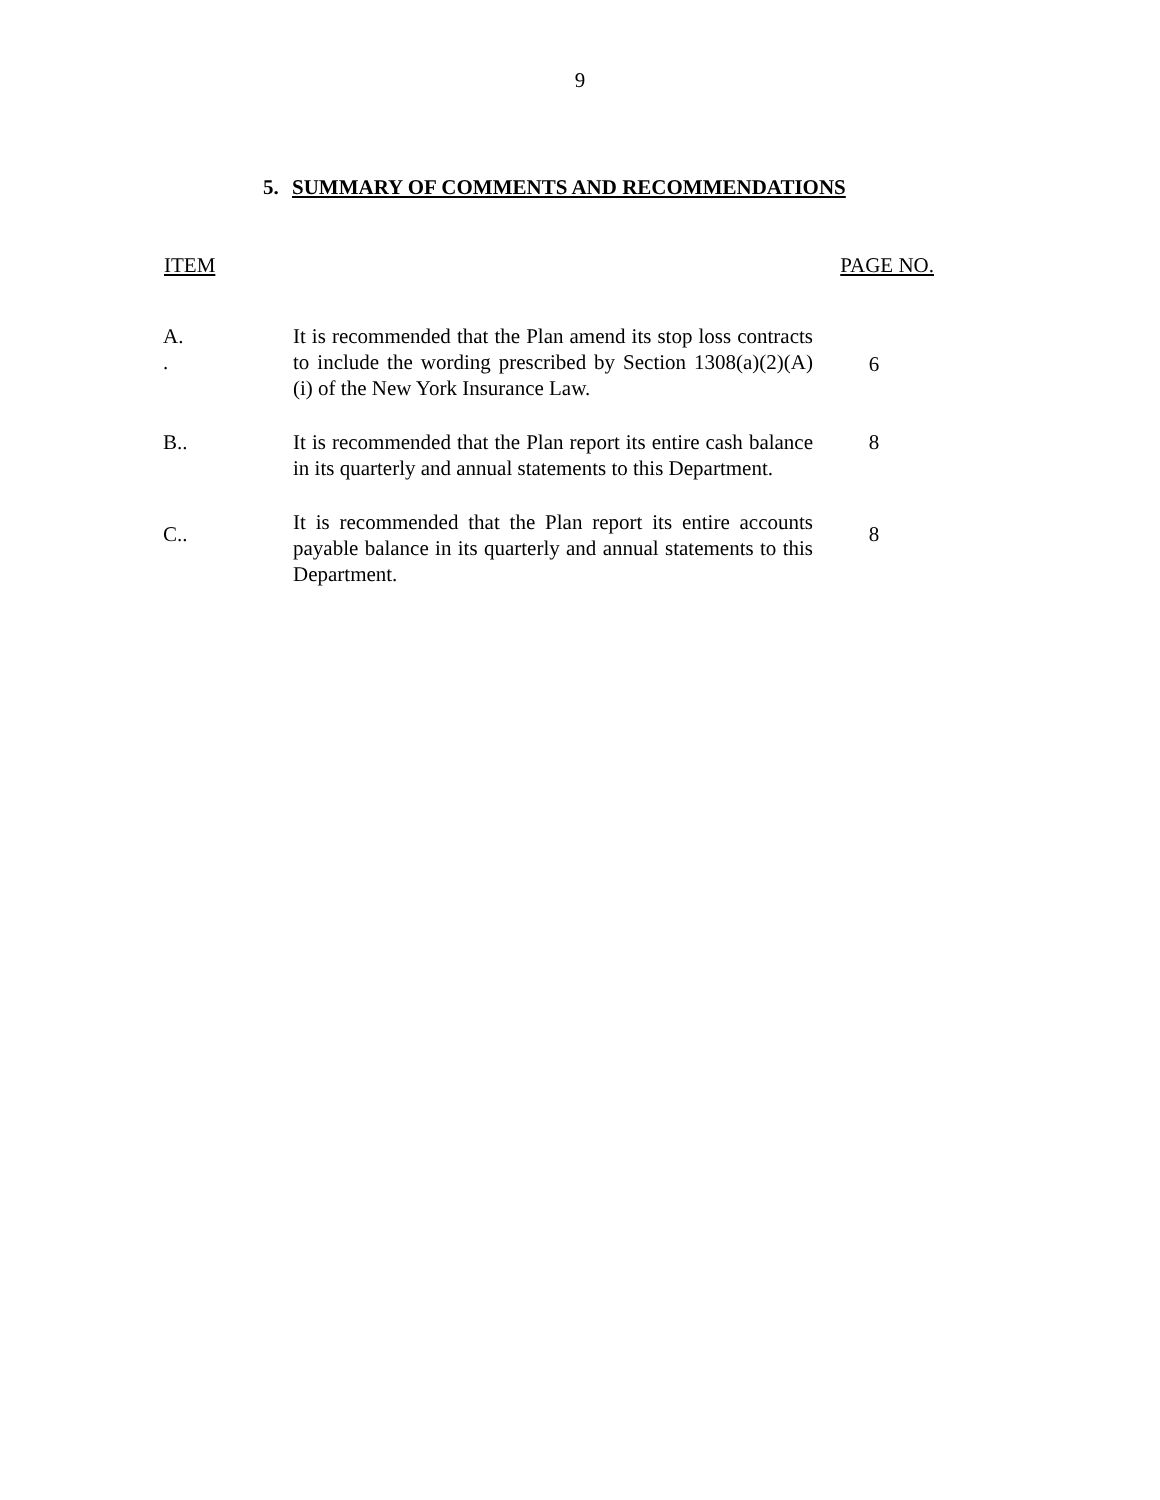9
5. SUMMARY OF COMMENTS AND RECOMMENDATIONS
| ITEM | | PAGE NO. |
| --- | --- | --- |
| A. . | It is recommended that the Plan amend its stop loss contracts to include the wording prescribed by Section 1308(a)(2)(A)(i) of the New York Insurance Law. | 6 |
| B.. | It is recommended that the Plan report its entire cash balance in its quarterly and annual statements to this Department. | 8 |
| C.. | It is recommended that the Plan report its entire accounts payable balance in its quarterly and annual statements to this Department. | 8 |